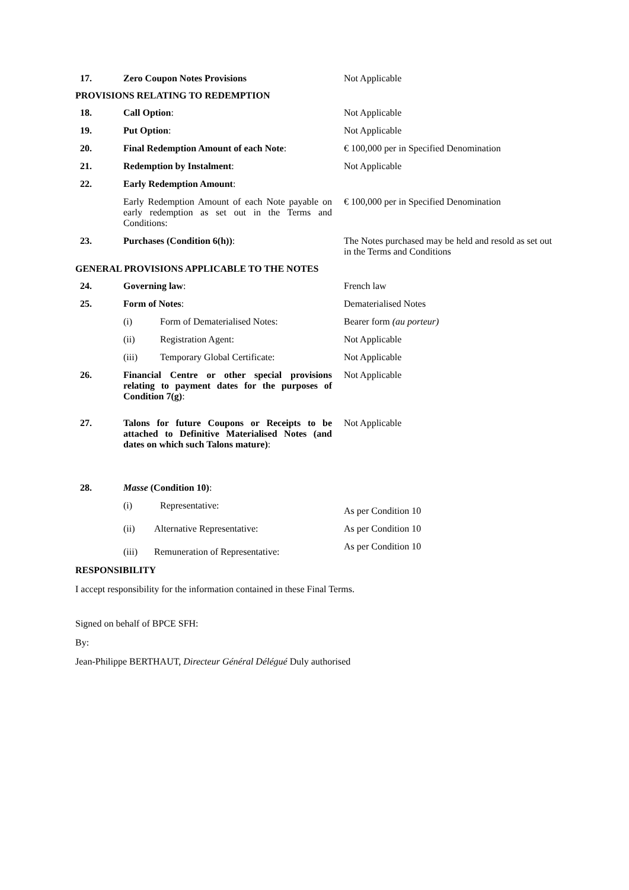| 17. | Zero Coupon Notes Provisions | Not Applicable |
| PROVISIONS RELATING TO REDEMPTION | | |
| 18. | Call Option : | Not Applicable |
| 19. | Put Option : | Not Applicable |
| 20. | Final Redemption Amount of each Note : | € 100,000 per in Specified Denomination |
| 21. | Redemption by Instalment : | Not Applicable |
| 22. | Early Redemption Amount : | |
| | Early Redemption Amount of each Note payable on early redemption as set out in the Terms and Conditions: | € 100,000 per in Specified Denomination |
| 23. | Purchases (Condition 6(h)) : | The Notes purchased may be held and resold as set out in the Terms and Conditions |
| GENERAL PROVISIONS APPLICABLE TO THE NOTES | | |
| 24. | Governing law : | French law |
| 25. | Form of Notes : | Dematerialised Notes |
| | (i) Form of Dematerialised Notes: | Bearer form (au porteur) |
| | (ii) Registration Agent: | Not Applicable |
| | (iii) Temporary Global Certificate: | Not Applicable |
| 26. | Financial Centre or other special provisions relating to payment dates for the purposes of Condition 7(g) : | Not Applicable |
| 27. | Talons for future Coupons or Receipts to be attached to Definitive Materialised Notes (and dates on which such Talons mature) : | Not Applicable |
| 28. | Masse (Condition 10) : | |
| | (i) Representative: | As per Condition 10 |
| | (ii) Alternative Representative: | As per Condition 10 |
| | (iii) Remuneration of Representative: | As per Condition 10 |
RESPONSIBILITY
I accept responsibility for the information contained in these Final Terms.
Signed on behalf of BPCE SFH:
By:
Jean-Philippe BERTHAUT, Directeur Général Délégué Duly authorised